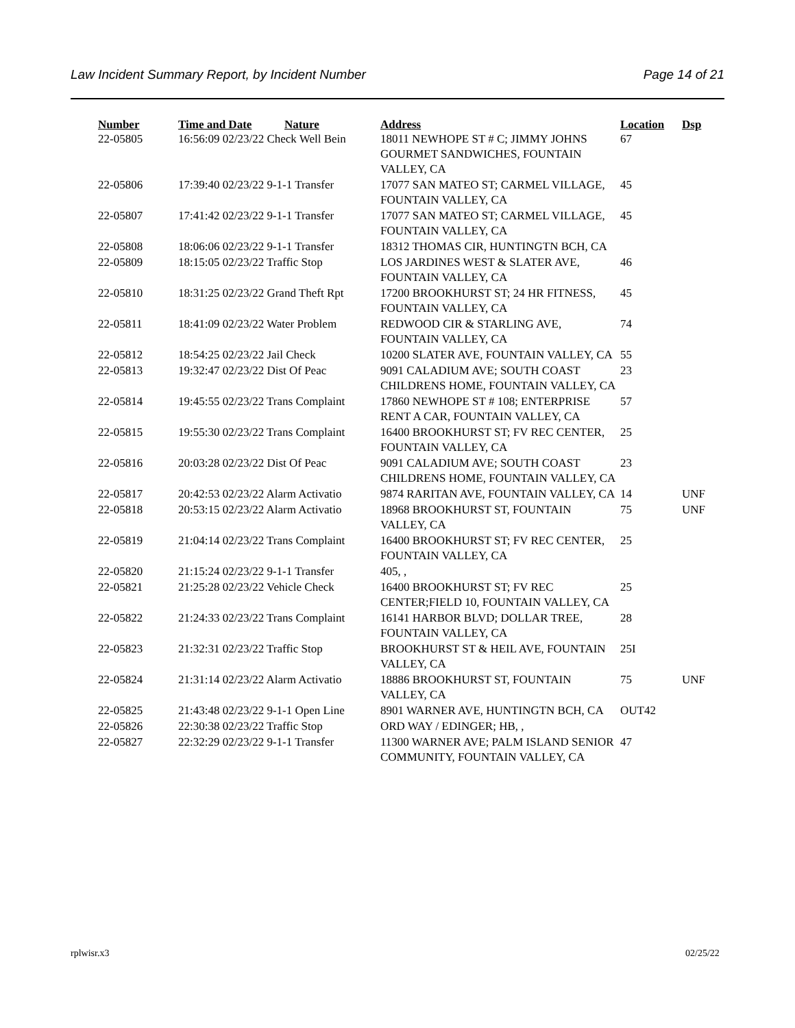Law Incident Summary Report, by Incident Number Page 14 of 21
| Number | Time and Date | Nature | Address | Location | Dsp |
| --- | --- | --- | --- | --- | --- |
| 22-05805 | 16:56:09 02/23/22 Check Well Bein | | 18011 NEWHOPE ST # C; JIMMY JOHNS GOURMET SANDWICHES, FOUNTAIN VALLEY, CA | 67 | |
| 22-05806 | 17:39:40 02/23/22 9-1-1 Transfer | | 17077 SAN MATEO ST; CARMEL VILLAGE, FOUNTAIN VALLEY, CA | 45 | |
| 22-05807 | 17:41:42 02/23/22 9-1-1 Transfer | | 17077 SAN MATEO ST; CARMEL VILLAGE, FOUNTAIN VALLEY, CA | 45 | |
| 22-05808 | 18:06:06 02/23/22 9-1-1 Transfer | | 18312 THOMAS CIR, HUNTINGTN BCH, CA | | |
| 22-05809 | 18:15:05 02/23/22 Traffic Stop | | LOS JARDINES WEST & SLATER AVE, FOUNTAIN VALLEY, CA | 46 | |
| 22-05810 | 18:31:25 02/23/22 Grand Theft Rpt | | 17200 BROOKHURST ST; 24 HR FITNESS, FOUNTAIN VALLEY, CA | 45 | |
| 22-05811 | 18:41:09 02/23/22 Water Problem | | REDWOOD CIR & STARLING AVE, FOUNTAIN VALLEY, CA | 74 | |
| 22-05812 | 18:54:25 02/23/22 Jail Check | | 10200 SLATER AVE, FOUNTAIN VALLEY, CA | 55 | |
| 22-05813 | 19:32:47 02/23/22 Dist Of Peac | | 9091 CALADIUM AVE; SOUTH COAST CHILDRENS HOME, FOUNTAIN VALLEY, CA | 23 | |
| 22-05814 | 19:45:55 02/23/22 Trans Complaint | | 17860 NEWHOPE ST # 108; ENTERPRISE RENT A CAR, FOUNTAIN VALLEY, CA | 57 | |
| 22-05815 | 19:55:30 02/23/22 Trans Complaint | | 16400 BROOKHURST ST; FV REC CENTER, FOUNTAIN VALLEY, CA | 25 | |
| 22-05816 | 20:03:28 02/23/22 Dist Of Peac | | 9091 CALADIUM AVE; SOUTH COAST CHILDRENS HOME, FOUNTAIN VALLEY, CA | 23 | |
| 22-05817 | 20:42:53 02/23/22 Alarm Activatio | | 9874 RARITAN AVE, FOUNTAIN VALLEY, CA | 14 | UNF |
| 22-05818 | 20:53:15 02/23/22 Alarm Activatio | | 18968 BROOKHURST ST, FOUNTAIN VALLEY, CA | 75 | UNF |
| 22-05819 | 21:04:14 02/23/22 Trans Complaint | | 16400 BROOKHURST ST; FV REC CENTER, FOUNTAIN VALLEY, CA | 25 | |
| 22-05820 | 21:15:24 02/23/22 9-1-1 Transfer | | 405, , | | |
| 22-05821 | 21:25:28 02/23/22 Vehicle Check | | 16400 BROOKHURST ST; FV REC CENTER;FIELD 10, FOUNTAIN VALLEY, CA | 25 | |
| 22-05822 | 21:24:33 02/23/22 Trans Complaint | | 16141 HARBOR BLVD; DOLLAR TREE, FOUNTAIN VALLEY, CA | 28 | |
| 22-05823 | 21:32:31 02/23/22 Traffic Stop | | BROOKHURST ST & HEIL AVE, FOUNTAIN VALLEY, CA | 25I | |
| 22-05824 | 21:31:14 02/23/22 Alarm Activatio | | 18886 BROOKHURST ST, FOUNTAIN VALLEY, CA | 75 | UNF |
| 22-05825 | 21:43:48 02/23/22 9-1-1 Open Line | | 8901 WARNER AVE, HUNTINGTN BCH, CA | OUT42 | |
| 22-05826 | 22:30:38 02/23/22 Traffic Stop | | ORD WAY / EDINGER; HB, , | | |
| 22-05827 | 22:32:29 02/23/22 9-1-1 Transfer | | 11300 WARNER AVE; PALM ISLAND SENIOR COMMUNITY, FOUNTAIN VALLEY, CA | 47 | |
rplwisr.x3 02/25/22